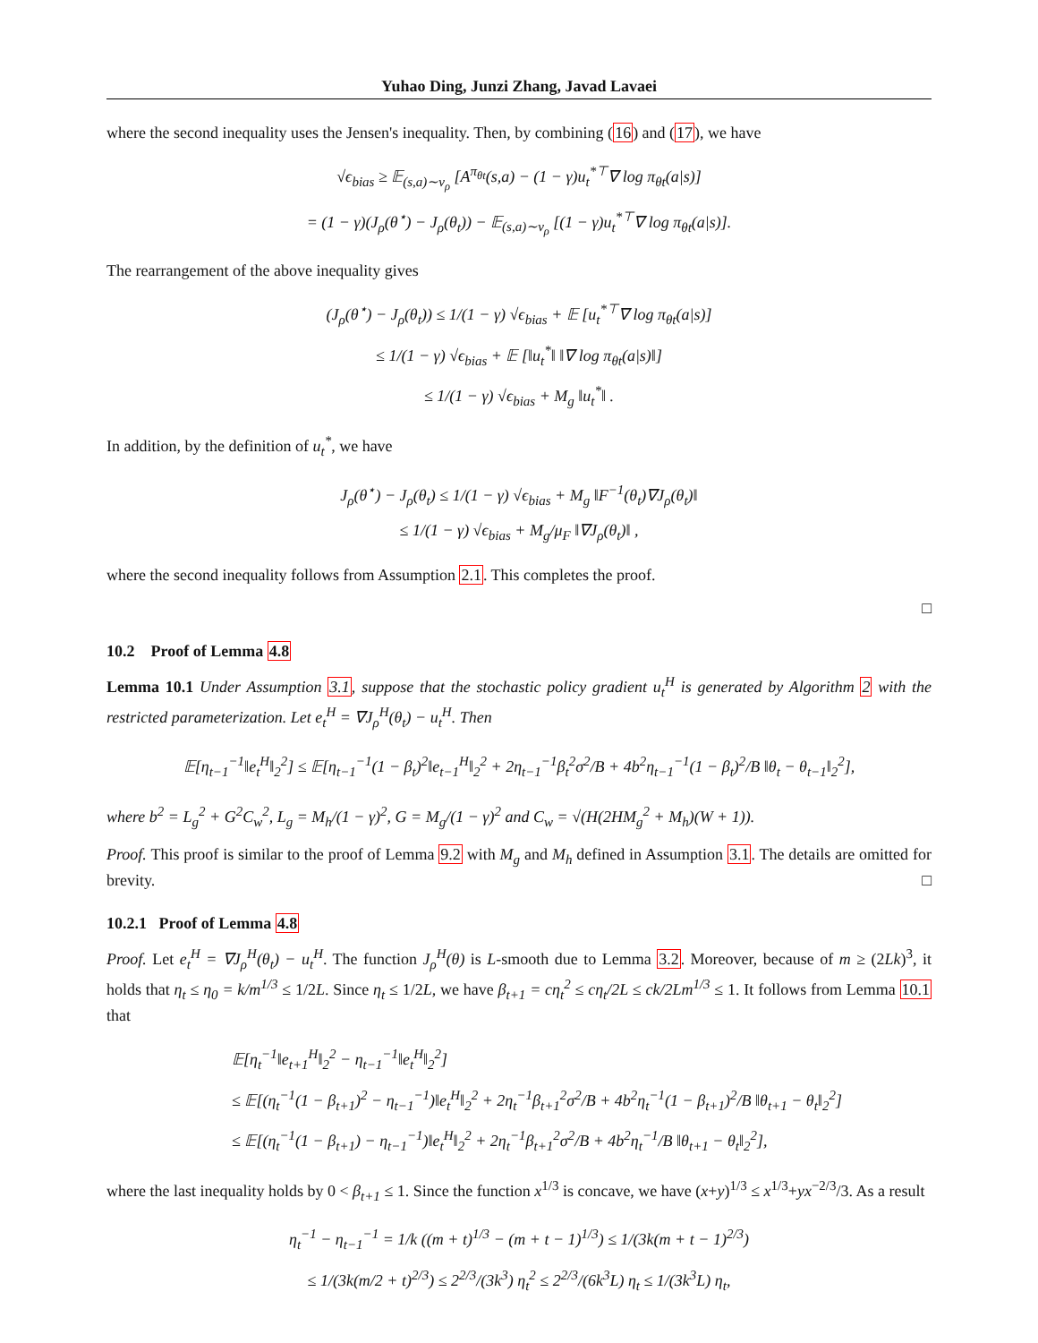Yuhao Ding, Junzi Zhang, Javad Lavaei
where the second inequality uses the Jensen's inequality. Then, by combining (16) and (17), we have
√ϵ<sub>bias</sub> ≥ 𝔼<sub>(s,a)∼v<sub>ρ</sub></sub> [A<sup>π<sub>θt</sub></sup>(s,a) − (1 − γ)u<sub>t</sub><sup>*⊤</sup>∇ log π<sub>θt</sub>(a|s)]
= (1 − γ)(J<sub>ρ</sub>(θ<sup>⋆</sup>) − J<sub>ρ</sub>(θ<sub>t</sub>)) − 𝔼<sub>(s,a)∼v<sub>ρ</sub></sub> [(1 − γ)u<sub>t</sub><sup>*⊤</sup>∇ log π<sub>θt</sub>(a|s)].
The rearrangement of the above inequality gives
(J<sub>ρ</sub>(θ<sup>⋆</sup>) − J<sub>ρ</sub>(θ<sub>t</sub>)) ≤ 1/(1 − γ) √ϵ<sub>bias</sub> + 𝔼 [u<sub>t</sub><sup>*⊤</sup>∇ log π<sub>θt</sub>(a|s)]
≤ 1/(1 − γ) √ϵ<sub>bias</sub> + 𝔼 [‖u<sub>t</sub><sup>*</sup>‖ ‖∇ log π<sub>θt</sub>(a|s)‖]
≤ 1/(1 − γ) √ϵ<sub>bias</sub> + M<sub>g</sub> ‖u<sub>t</sub><sup>*</sup>‖ .
In addition, by the definition of u<sub>t</sub><sup>*</sup>, we have
J<sub>ρ</sub>(θ<sup>⋆</sup>) − J<sub>ρ</sub>(θ<sub>t</sub>) ≤ 1/(1 − γ) √ϵ<sub>bias</sub> + M<sub>g</sub> ‖F<sup>−1</sup>(θ<sub>t</sub>)∇J<sub>ρ</sub>(θ<sub>t</sub>)‖
≤ 1/(1 − γ) √ϵ<sub>bias</sub> + M<sub>g</sub>/μ<sub>F</sub> ‖∇J<sub>ρ</sub>(θ<sub>t</sub>)‖ ,
where the second inequality follows from Assumption 2.1. This completes the proof.
□
10.2 Proof of Lemma 4.8
Lemma 10.1 Under Assumption 3.1, suppose that the stochastic policy gradient u<sub>t</sub><sup>H</sup> is generated by Algorithm 2 with the restricted parameterization. Let e<sub>t</sub><sup>H</sup> = ∇J<sub>ρ</sub><sup>H</sup>(θ<sub>t</sub>) − u<sub>t</sub><sup>H</sup>. Then
𝔼[η<sub>t−1</sub><sup>−1</sup>‖e<sub>t</sub><sup>H</sup>‖<sub>2</sub><sup>2</sup>] ≤ 𝔼[η<sub>t−1</sub><sup>−1</sup>(1 − β<sub>t</sub>)<sup>2</sup>‖e<sub>t−1</sub><sup>H</sup>‖<sub>2</sub><sup>2</sup> + 2η<sub>t−1</sub><sup>−1</sup>β<sub>t</sub><sup>2</sup>σ<sup>2</sup>/B + 4b<sup>2</sup>η<sub>t−1</sub><sup>−1</sup>(1 − β<sub>t</sub>)<sup>2</sup>/B ‖θ<sub>t</sub> − θ<sub>t−1</sub>‖<sub>2</sub><sup>2</sup>],
where b<sup>2</sup> = L<sub>g</sub><sup>2</sup> + G<sup>2</sup>C<sub>w</sub><sup>2</sup>, L<sub>g</sub> = M<sub>h</sub>/(1 − γ)<sup>2</sup>, G = M<sub>g</sub>/(1 − γ)<sup>2</sup> and C<sub>w</sub> = √(H(2HM<sub>g</sub><sup>2</sup> + M<sub>h</sub>)(W + 1)).
Proof. This proof is similar to the proof of Lemma 9.2 with M<sub>g</sub> and M<sub>h</sub> defined in Assumption 3.1. The details are omitted for brevity. □
10.2.1 Proof of Lemma 4.8
Proof. Let e<sub>t</sub><sup>H</sup> = ∇J<sub>ρ</sub><sup>H</sup>(θ<sub>t</sub>) − u<sub>t</sub><sup>H</sup>. The function J<sub>ρ</sub><sup>H</sup>(θ) is L-smooth due to Lemma 3.2. Moreover, because of m ≥ (2Lk)<sup>3</sup>, it holds that η<sub>t</sub> ≤ η<sub>0</sub> = k/m<sup>1/3</sup> ≤ 1/2L. Since η<sub>t</sub> ≤ 1/2L, we have β<sub>t+1</sub> = cη<sub>t</sub><sup>2</sup> ≤ cη<sub>t</sub>/2L ≤ ck/2Lm<sup>1/3</sup> ≤ 1. It follows from Lemma 10.1 that
𝔼[η<sub>t</sub><sup>−1</sup>‖e<sub>t+1</sub><sup>H</sup>‖<sub>2</sub><sup>2</sup> − η<sub>t−1</sub><sup>−1</sup>‖e<sub>t</sub><sup>H</sup>‖<sub>2</sub><sup>2</sup>]
≤ 𝔼[(η<sub>t</sub><sup>−1</sup>(1 − β<sub>t+1</sub>)<sup>2</sup> − η<sub>t−1</sub><sup>−1</sup>)‖e<sub>t</sub><sup>H</sup>‖<sub>2</sub><sup>2</sup> + 2η<sub>t</sub><sup>−1</sup>β<sub>t+1</sub><sup>2</sup>σ<sup>2</sup>/B + 4b<sup>2</sup>η<sub>t</sub><sup>−1</sup>(1 − β<sub>t+1</sub>)<sup>2</sup>/B ‖θ<sub>t+1</sub> − θ<sub>t</sub>‖<sub>2</sub><sup>2</sup>]
≤ 𝔼[(η<sub>t</sub><sup>−1</sup>(1 − β<sub>t+1</sub>) − η<sub>t−1</sub><sup>−1</sup>)‖e<sub>t</sub><sup>H</sup>‖<sub>2</sub><sup>2</sup> + 2η<sub>t</sub><sup>−1</sup>β<sub>t+1</sub><sup>2</sup>σ<sup>2</sup>/B + 4b<sup>2</sup>η<sub>t</sub><sup>−1</sup>/B ‖θ<sub>t+1</sub> − θ<sub>t</sub>‖<sub>2</sub><sup>2</sup>],
where the last inequality holds by 0 < β<sub>t+1</sub> ≤ 1. Since the function x<sup>1/3</sup> is concave, we have (x+y)<sup>1/3</sup> ≤ x<sup>1/3</sup>+yx<sup>−2/3</sup>/3. As a result
η<sub>t</sub><sup>−1</sup> − η<sub>t−1</sub><sup>−1</sup> = 1/k ((m + t)<sup>1/3</sup> − (m + t − 1)<sup>1/3</sup>) ≤ 1/(3k(m + t − 1)<sup>2/3</sup>)
≤ 1/(3k(m/2 + t)<sup>2/3</sup>) ≤ 2<sup>2/3</sup>/(3k<sup>3</sup>) η<sub>t</sub><sup>2</sup> ≤ 2<sup>2/3</sup>/(6k<sup>3</sup>L) η<sub>t</sub> ≤ 1/(3k<sup>3</sup>L) η<sub>t</sub>,